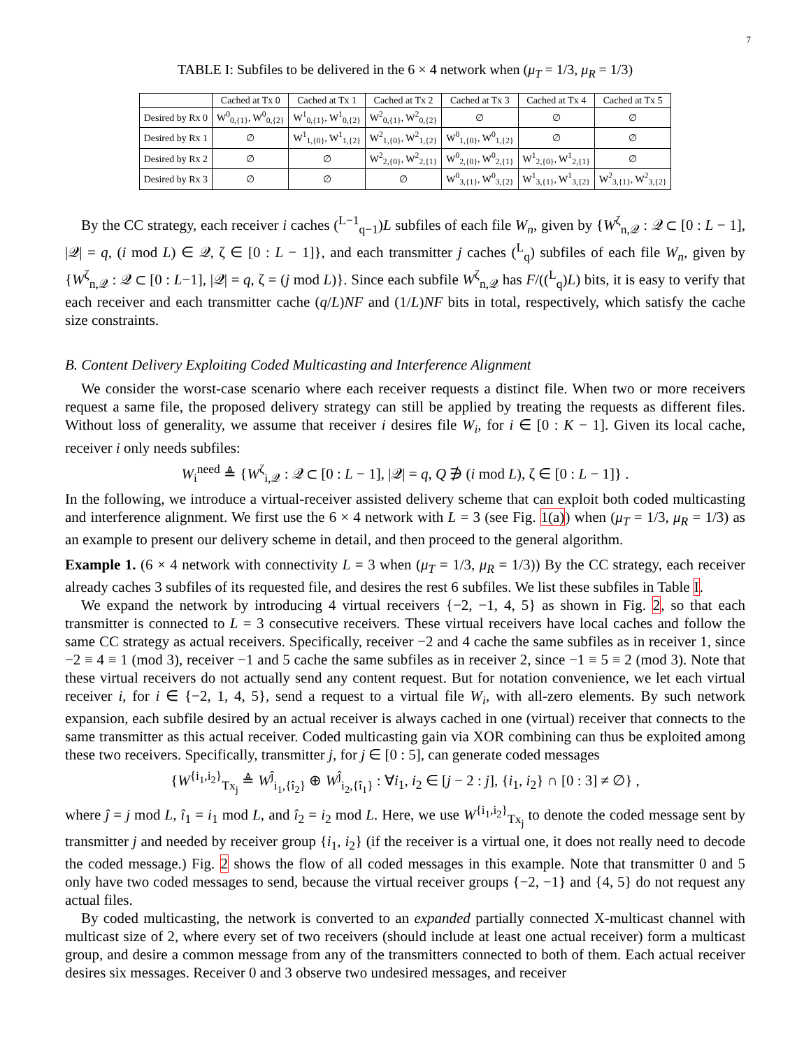7
TABLE I: Subfiles to be delivered in the 6 × 4 network when (μ<sub>T</sub> = 1/3, μ<sub>R</sub> = 1/3)
| | Cached at Tx 0 | Cached at Tx 1 | Cached at Tx 2 | Cached at Tx 3 | Cached at Tx 4 | Cached at Tx 5 |
| --- | --- | --- | --- | --- | --- | --- |
| Desired by Rx 0 | W<sup>0</sup><sub>0,{1}</sub>, W<sup>0</sup><sub>0,{2}</sub> | W<sup>1</sup><sub>0,{1}</sub>, W<sup>1</sup><sub>0,{2}</sub> | W<sup>2</sup><sub>0,{1}</sub>, W<sup>2</sup><sub>0,{2}</sub> | ∅ | ∅ | ∅ |
| Desired by Rx 1 | ∅ | W<sup>1</sup><sub>1,{0}</sub>, W<sup>1</sup><sub>1,{2}</sub> | W<sup>2</sup><sub>1,{0}</sub>, W<sup>2</sup><sub>1,{2}</sub> | W<sup>0</sup><sub>1,{0}</sub>, W<sup>0</sup><sub>1,{2}</sub> | ∅ | ∅ |
| Desired by Rx 2 | ∅ | ∅ | W<sup>2</sup><sub>2,{0}</sub>, W<sup>2</sup><sub>2,{1}</sub> | W<sup>0</sup><sub>2,{0}</sub>, W<sup>0</sup><sub>2,{1}</sub> | W<sup>1</sup><sub>2,{0}</sub>, W<sup>1</sup><sub>2,{1}</sub> | ∅ |
| Desired by Rx 3 | ∅ | ∅ | ∅ | W<sup>0</sup><sub>3,{1}</sub>, W<sup>0</sup><sub>3,{2}</sub> | W<sup>1</sup><sub>3,{1}</sub>, W<sup>1</sup><sub>3,{2}</sub> | W<sup>2</sup><sub>3,{1}</sub>, W<sup>2</sup><sub>3,{2}</sub> |
By the CC strategy, each receiver i caches (<sup>L−1</sup><sub>q−1</sub>)L subfiles of each file W<sub>n</sub>, given by {W<sup>ζ</sup><sub>n,𝒬</sub> : 𝒬 ⊂ [0 : L − 1], |𝒬| = q, (i mod L) ∈ 𝒬, ζ ∈ [0 : L − 1]}, and each transmitter j caches (<sup>L</sup><sub>q</sub>) subfiles of each file W<sub>n</sub>, given by {W<sup>ζ</sup><sub>n,𝒬</sub> : 𝒬 ⊂ [0 : L−1], |𝒬| = q, ζ = (j mod L)}. Since each subfile W<sup>ζ</sup><sub>n,𝒬</sub> has F/((<sup>L</sup><sub>q</sub>)L) bits, it is easy to verify that each receiver and each transmitter cache (q/L)NF and (1/L)NF bits in total, respectively, which satisfy the cache size constraints.
B. Content Delivery Exploiting Coded Multicasting and Interference Alignment
We consider the worst-case scenario where each receiver requests a distinct file. When two or more receivers request a same file, the proposed delivery strategy can still be applied by treating the requests as different files. Without loss of generality, we assume that receiver i desires file W<sub>i</sub>, for i ∈ [0 : K − 1]. Given its local cache, receiver i only needs subfiles:
W<sub>i</sub><sup>need</sup> ≜ {W<sup>ζ</sup><sub>i,𝒬</sub> : 𝒬 ⊂ [0 : L − 1], |𝒬| = q, Q ∌ (i mod L), ζ ∈ [0 : L − 1]} .
In the following, we introduce a virtual-receiver assisted delivery scheme that can exploit both coded multicasting and interference alignment. We first use the 6 × 4 network with L = 3 (see Fig. 1(a)) when (μ<sub>T</sub> = 1/3, μ<sub>R</sub> = 1/3) as an example to present our delivery scheme in detail, and then proceed to the general algorithm.
Example 1. (6 × 4 network with connectivity L = 3 when (μ<sub>T</sub> = 1/3, μ<sub>R</sub> = 1/3)) By the CC strategy, each receiver already caches 3 subfiles of its requested file, and desires the rest 6 subfiles. We list these subfiles in Table I.
We expand the network by introducing 4 virtual receivers {−2, −1, 4, 5} as shown in Fig. 2, so that each transmitter is connected to L = 3 consecutive receivers. These virtual receivers have local caches and follow the same CC strategy as actual receivers. Specifically, receiver −2 and 4 cache the same subfiles as in receiver 1, since −2 ≡ 4 ≡ 1 (mod 3), receiver −1 and 5 cache the same subfiles as in receiver 2, since −1 ≡ 5 ≡ 2 (mod 3). Note that these virtual receivers do not actually send any content request. But for notation convenience, we let each virtual receiver i, for i ∈ {−2, 1, 4, 5}, send a request to a virtual file W<sub>i</sub>, with all-zero elements. By such network expansion, each subfile desired by an actual receiver is always cached in one (virtual) receiver that connects to the same transmitter as this actual receiver. Coded multicasting gain via XOR combining can thus be exploited among these two receivers. Specifically, transmitter j, for j ∈ [0 : 5], can generate coded messages
{W<sup>{i<sub>1</sub>,i<sub>2</sub>}</sup><sub>Tx<sub>j</sub></sub> ≜ W<sup>ĵ</sup><sub>i<sub>1</sub>,{î<sub>2</sub>}</sub> ⊕ W<sup>ĵ</sup><sub>i<sub>2</sub>,{î<sub>1</sub>}</sub> : ∀i<sub>1</sub>, i<sub>2</sub> ∈ [j − 2 : j], {i<sub>1</sub>, i<sub>2</sub>} ∩ [0 : 3] ≠ ∅} ,
where ĵ = j mod L, î<sub>1</sub> = i<sub>1</sub> mod L, and î<sub>2</sub> = i<sub>2</sub> mod L. Here, we use W<sup>{i<sub>1</sub>,i<sub>2</sub>}</sup><sub>Tx<sub>j</sub></sub> to denote the coded message sent by transmitter j and needed by receiver group {i<sub>1</sub>, i<sub>2</sub>} (if the receiver is a virtual one, it does not really need to decode the coded message.) Fig. 2 shows the flow of all coded messages in this example. Note that transmitter 0 and 5 only have two coded messages to send, because the virtual receiver groups {−2, −1} and {4, 5} do not request any actual files.
By coded multicasting, the network is converted to an expanded partially connected X-multicast channel with multicast size of 2, where every set of two receivers (should include at least one actual receiver) form a multicast group, and desire a common message from any of the transmitters connected to both of them. Each actual receiver desires six messages. Receiver 0 and 3 observe two undesired messages, and receiver